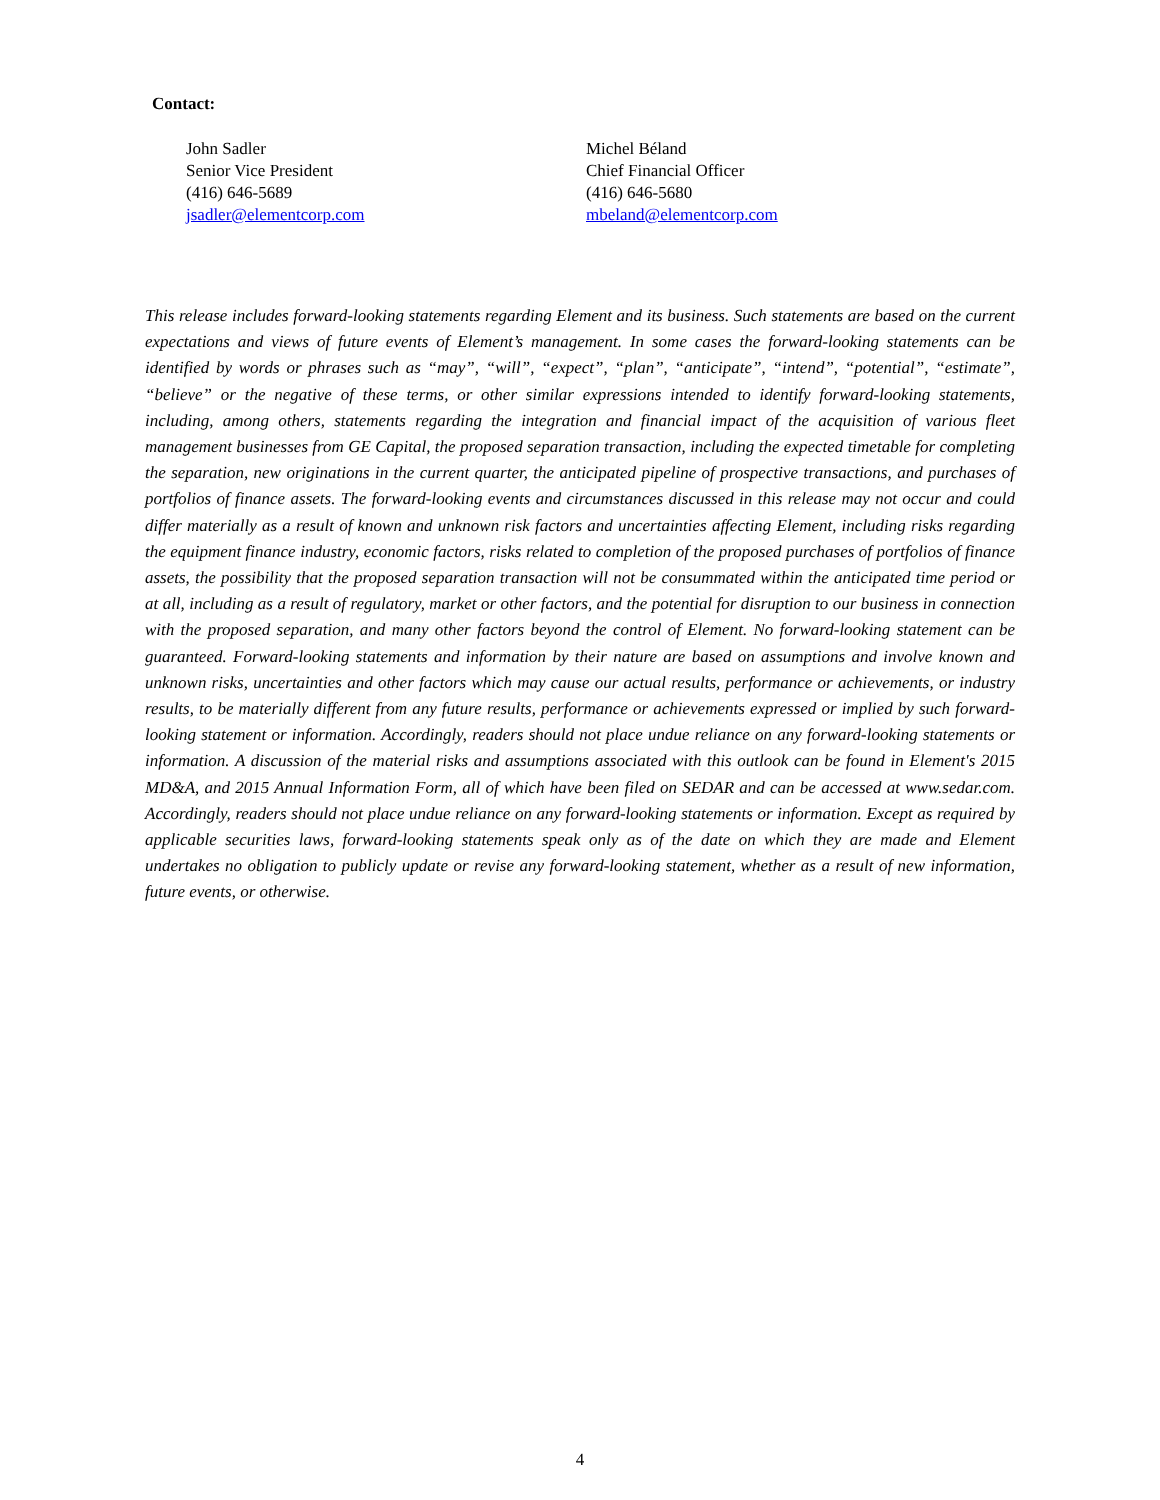Contact:
John Sadler
Senior Vice President
(416) 646-5689
jsadler@elementcorp.com
Michel Béland
Chief Financial Officer
(416) 646-5680
mbeland@elementcorp.com
This release includes forward-looking statements regarding Element and its business. Such statements are based on the current expectations and views of future events of Element’s management. In some cases the forward-looking statements can be identified by words or phrases such as “may”, “will”, “expect”, “plan”, “anticipate”, “intend”, “potential”, “estimate”, “believe” or the negative of these terms, or other similar expressions intended to identify forward-looking statements, including, among others, statements regarding the integration and financial impact of the acquisition of various fleet management businesses from GE Capital, the proposed separation transaction, including the expected timetable for completing the separation, new originations in the current quarter, the anticipated pipeline of prospective transactions, and purchases of portfolios of finance assets. The forward-looking events and circumstances discussed in this release may not occur and could differ materially as a result of known and unknown risk factors and uncertainties affecting Element, including risks regarding the equipment finance industry, economic factors, risks related to completion of the proposed purchases of portfolios of finance assets, the possibility that the proposed separation transaction will not be consummated within the anticipated time period or at all, including as a result of regulatory, market or other factors, and the potential for disruption to our business in connection with the proposed separation, and many other factors beyond the control of Element. No forward-looking statement can be guaranteed. Forward-looking statements and information by their nature are based on assumptions and involve known and unknown risks, uncertainties and other factors which may cause our actual results, performance or achievements, or industry results, to be materially different from any future results, performance or achievements expressed or implied by such forward-looking statement or information. Accordingly, readers should not place undue reliance on any forward-looking statements or information. A discussion of the material risks and assumptions associated with this outlook can be found in Element's 2015 MD&A, and 2015 Annual Information Form, all of which have been filed on SEDAR and can be accessed at www.sedar.com. Accordingly, readers should not place undue reliance on any forward-looking statements or information. Except as required by applicable securities laws, forward-looking statements speak only as of the date on which they are made and Element undertakes no obligation to publicly update or revise any forward-looking statement, whether as a result of new information, future events, or otherwise.
4